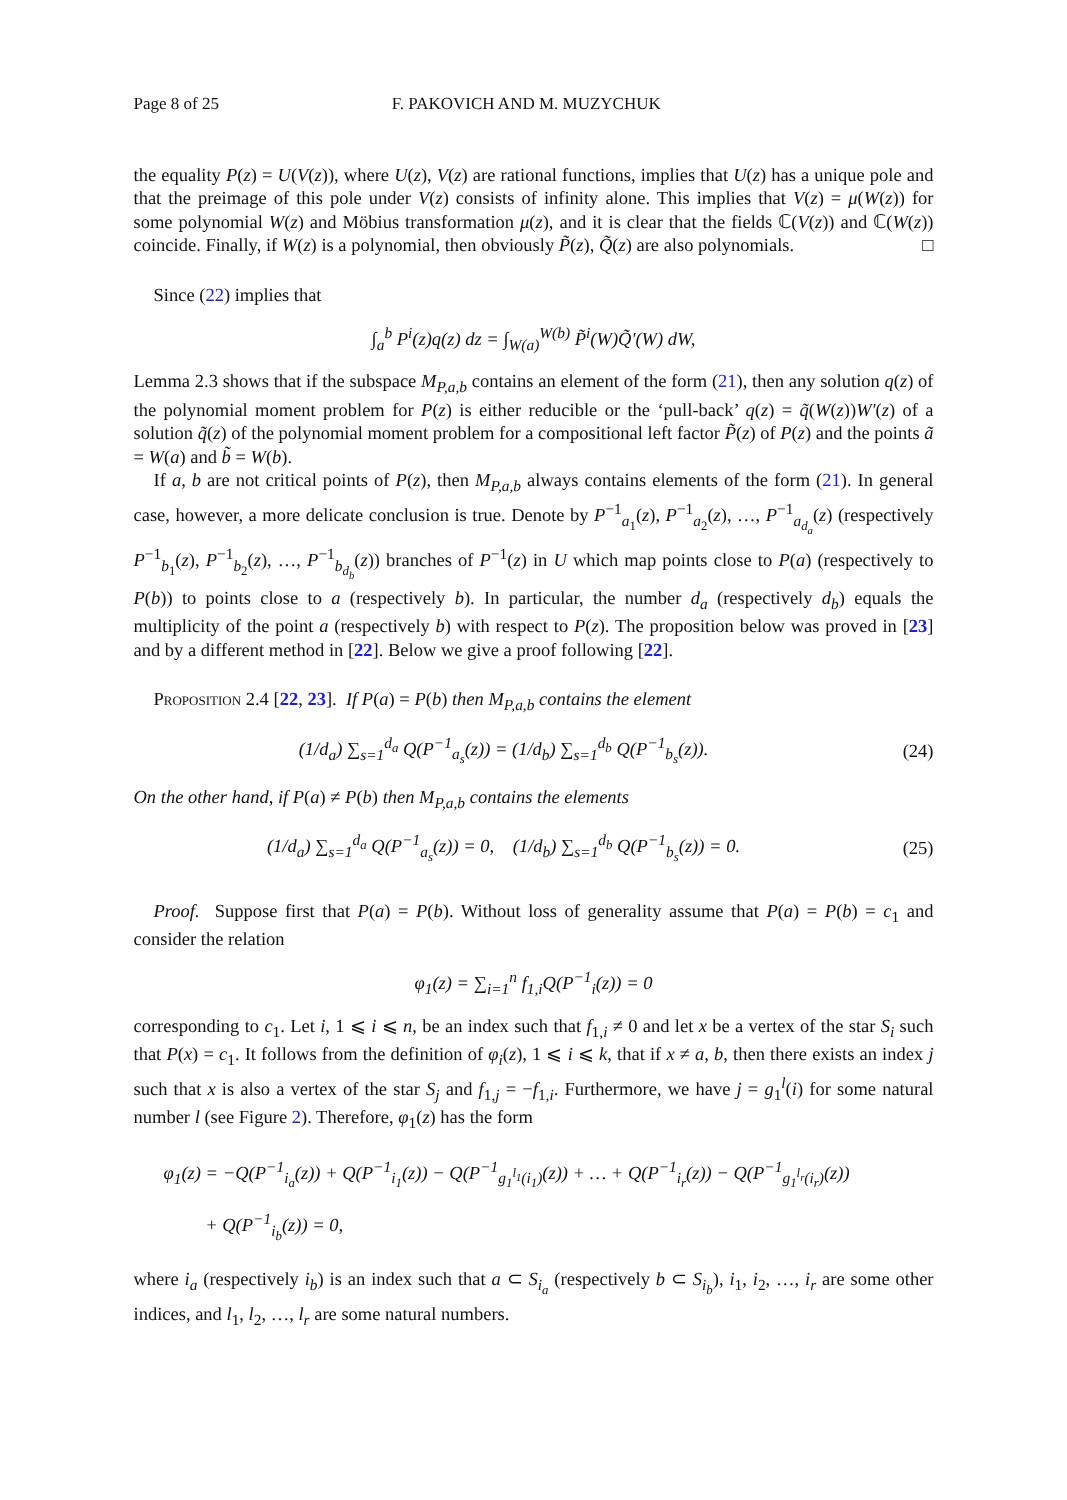Page 8 of 25 F. PAKOVICH AND M. MUZYCHUK
the equality P(z) = U(V(z)), where U(z), V(z) are rational functions, implies that U(z) has a unique pole and that the preimage of this pole under V(z) consists of infinity alone. This implies that V(z) = μ(W(z)) for some polynomial W(z) and Möbius transformation μ(z), and it is clear that the fields ℂ(V(z)) and ℂ(W(z)) coincide. Finally, if W(z) is a polynomial, then obviously P̃(z), Q̃(z) are also polynomials. □
Since (22) implies that
∫<sub>a</sub><sup>b</sup> P<sup>i</sup>(z)q(z) dz = ∫<sub>W(a)</sub><sup>W(b)</sup> P̃<sup>i</sup>(W)Q̃′(W) dW,
Lemma 2.3 shows that if the subspace M<sub>P,a,b</sub> contains an element of the form (21), then any solution q(z) of the polynomial moment problem for P(z) is either reducible or the ‘pull-back’ q(z) = q̃(W(z))W′(z) of a solution q̃(z) of the polynomial moment problem for a compositional left factor P̃(z) of P(z) and the points ã = W(a) and b̃ = W(b).
If a, b are not critical points of P(z), then M<sub>P,a,b</sub> always contains elements of the form (21). In general case, however, a more delicate conclusion is true. Denote by P<sup>−1</sup><sub>a<sub>1</sub></sub>(z), P<sup>−1</sup><sub>a<sub>2</sub></sub>(z), …, P<sup>−1</sup><sub>a<sub>d<sub>a</sub></sub></sub>(z) (respectively P<sup>−1</sup><sub>b<sub>1</sub></sub>(z), P<sup>−1</sup><sub>b<sub>2</sub></sub>(z), …, P<sup>−1</sup><sub>b<sub>d<sub>b</sub></sub></sub>(z)) branches of P<sup>−1</sup>(z) in U which map points close to P(a) (respectively to P(b)) to points close to a (respectively b). In particular, the number d<sub>a</sub> (respectively d<sub>b</sub>) equals the multiplicity of the point a (respectively b) with respect to P(z). The proposition below was proved in [23] and by a different method in [22]. Below we give a proof following [22].
Proposition 2.4 [22, 23]. If P(a) = P(b) then M<sub>P,a,b</sub> contains the element
(1/d<sub>a</sub>) ∑<sub>s=1</sub><sup>d<sub>a</sub></sup> Q(P<sup>−1</sup><sub>a<sub>s</sub></sub>(z)) = (1/d<sub>b</sub>) ∑<sub>s=1</sub><sup>d<sub>b</sub></sup> Q(P<sup>−1</sup><sub>b<sub>s</sub></sub>(z)). (24)
On the other hand, if P(a) ≠ P(b) then M<sub>P,a,b</sub> contains the elements
(1/d<sub>a</sub>) ∑<sub>s=1</sub><sup>d<sub>a</sub></sup> Q(P<sup>−1</sup><sub>a<sub>s</sub></sub>(z)) = 0, (1/d<sub>b</sub>) ∑<sub>s=1</sub><sup>d<sub>b</sub></sup> Q(P<sup>−1</sup><sub>b<sub>s</sub></sub>(z)) = 0. (25)
Proof. Suppose first that P(a) = P(b). Without loss of generality assume that P(a) = P(b) = c<sub>1</sub> and consider the relation
φ<sub>1</sub>(z) = ∑<sub>i=1</sub><sup>n</sup> f<sub>1,i</sub>Q(P<sup>−1</sup><sub>i</sub>(z)) = 0
corresponding to c<sub>1</sub>. Let i, 1 ⩽ i ⩽ n, be an index such that f<sub>1,i</sub> ≠ 0 and let x be a vertex of the star S<sub>i</sub> such that P(x) = c<sub>1</sub>. It follows from the definition of φ<sub>i</sub>(z), 1 ⩽ i ⩽ k, that if x ≠ a, b, then there exists an index j such that x is also a vertex of the star S<sub>j</sub> and f<sub>1,j</sub> = −f<sub>1,i</sub>. Furthermore, we have j = g<sub>1</sub><sup>l</sup>(i) for some natural number l (see Figure 2). Therefore, φ<sub>1</sub>(z) has the form
φ<sub>1</sub>(z) = −Q(P<sup>−1</sup><sub>i<sub>a</sub></sub>(z)) + Q(P<sup>−1</sup><sub>i<sub>1</sub></sub>(z)) − Q(P<sup>−1</sup><sub>g<sub>1</sub><sup>l<sub>1</sub></sup>(i<sub>1</sub>)</sub>(z)) + … + Q(P<sup>−1</sup><sub>i<sub>r</sub></sub>(z)) − Q(P<sup>−1</sup><sub>g<sub>1</sub><sup>l<sub>r</sub></sup>(i<sub>r</sub>)</sub>(z))
+ Q(P<sup>−1</sup><sub>i<sub>b</sub></sub>(z)) = 0,
where i<sub>a</sub> (respectively i<sub>b</sub>) is an index such that a ⊂ S<sub>i<sub>a</sub></sub> (respectively b ⊂ S<sub>i<sub>b</sub></sub>), i<sub>1</sub>, i<sub>2</sub>, …, i<sub>r</sub> are some other indices, and l<sub>1</sub>, l<sub>2</sub>, …, l<sub>r</sub> are some natural numbers.